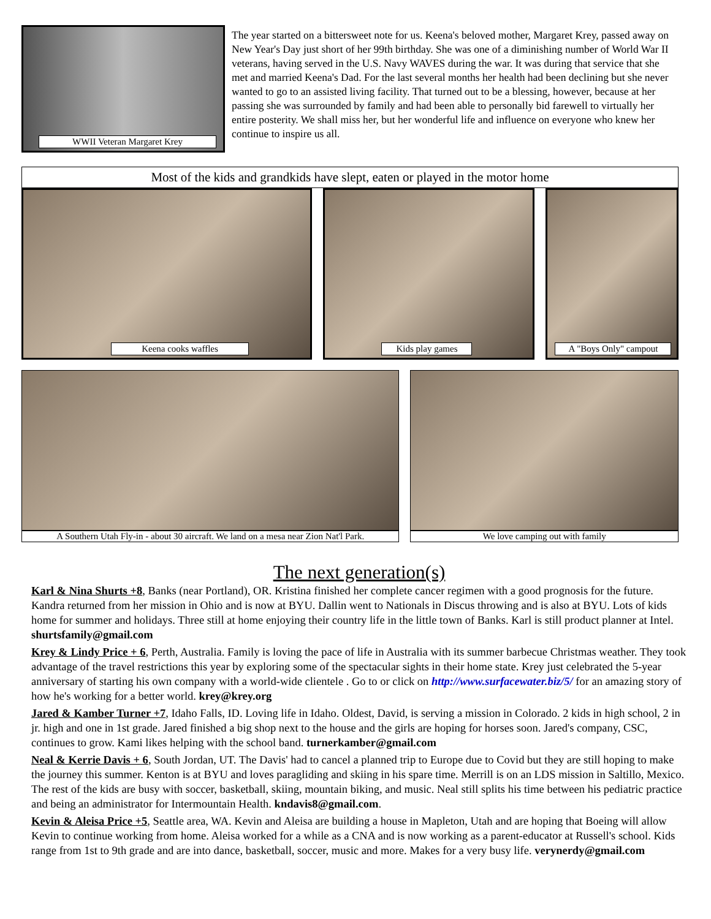WWII Veteran Margaret Krey
The year started on a bittersweet note for us. Keena's beloved mother, Margaret Krey, passed away on New Year's Day just short of her 99th birthday. She was one of a diminishing number of World War II veterans, having served in the U.S. Navy WAVES during the war. It was during that service that she met and married Keena's Dad. For the last several months her health had been declining but she never wanted to go to an assisted living facility. That turned out to be a blessing, however, because at her passing she was surrounded by family and had been able to personally bid farewell to virtually her entire posterity. We shall miss her, but her wonderful life and influence on everyone who knew her continue to inspire us all.
Most of the kids and grandkids have slept, eaten or played in the motor home
Keena cooks waffles
Kids play games
A "Boys Only" campout
A Southern Utah Fly-in - about 30 aircraft. We land on a mesa near Zion Nat'l Park.
We love camping out with family
The next generation(s)
Karl & Nina Shurts +8, Banks (near Portland), OR. Kristina finished her complete cancer regimen with a good prognosis for the future. Kandra returned from her mission in Ohio and is now at BYU. Dallin went to Nationals in Discus throwing and is also at BYU. Lots of kids home for summer and holidays. Three still at home enjoying their country life in the little town of Banks. Karl is still product planner at Intel. shurtsfamily@gmail.com
Krey & Lindy Price + 6, Perth, Australia. Family is loving the pace of life in Australia with its summer barbecue Christmas weather. They took advantage of the travel restrictions this year by exploring some of the spectacular sights in their home state. Krey just celebrated the 5-year anniversary of starting his own company with a world-wide clientele . Go to or click on http://www.surfacewater.biz/5/ for an amazing story of how he's working for a better world. krey@krey.org
Jared & Kamber Turner +7, Idaho Falls, ID. Loving life in Idaho. Oldest, David, is serving a mission in Colorado. 2 kids in high school, 2 in jr. high and one in 1st grade. Jared finished a big shop next to the house and the girls are hoping for horses soon. Jared's company, CSC, continues to grow. Kami likes helping with the school band. turnerkamber@gmail.com
Neal & Kerrie Davis + 6, South Jordan, UT. The Davis' had to cancel a planned trip to Europe due to Covid but they are still hoping to make the journey this summer. Kenton is at BYU and loves paragliding and skiing in his spare time. Merrill is on an LDS mission in Saltillo, Mexico. The rest of the kids are busy with soccer, basketball, skiing, mountain biking, and music. Neal still splits his time between his pediatric practice and being an administrator for Intermountain Health. kndavis8@gmail.com.
Kevin & Aleisa Price +5, Seattle area, WA. Kevin and Aleisa are building a house in Mapleton, Utah and are hoping that Boeing will allow Kevin to continue working from home. Aleisa worked for a while as a CNA and is now working as a parent-educator at Russell's school. Kids range from 1st to 9th grade and are into dance, basketball, soccer, music and more. Makes for a very busy life. verynerdy@gmail.com